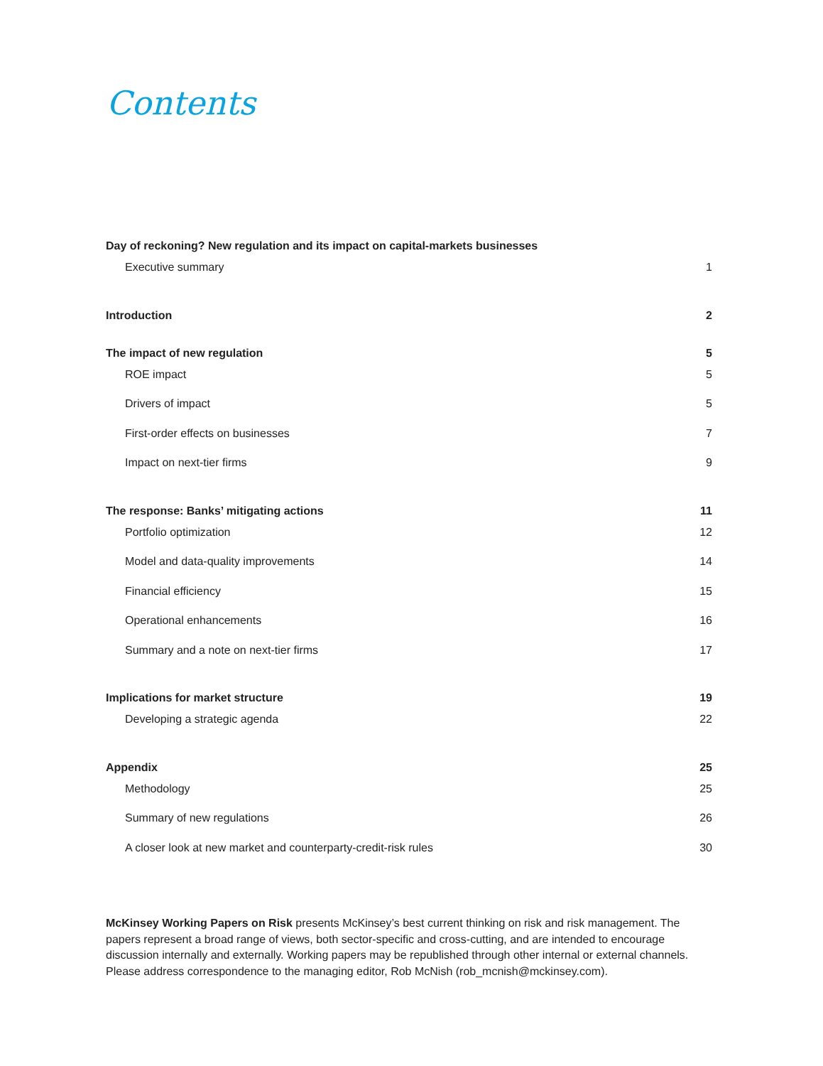Contents
Day of reckoning? New regulation and its impact on capital-markets businesses
Executive summary 1
Introduction 2
The impact of new regulation 5
ROE impact 5
Drivers of impact 5
First-order effects on businesses 7
Impact on next-tier firms 9
The response: Banks’ mitigating actions 11
Portfolio optimization 12
Model and data-quality improvements 14
Financial efficiency 15
Operational enhancements 16
Summary and a note on next-tier firms 17
Implications for market structure 19
Developing a strategic agenda 22
Appendix 25
Methodology 25
Summary of new regulations 26
A closer look at new market and counterparty-credit-risk rules 30
McKinsey Working Papers on Risk presents McKinsey’s best current thinking on risk and risk management. The papers represent a broad range of views, both sector-specific and cross-cutting, and are intended to encourage discussion internally and externally. Working papers may be republished through other internal or external channels. Please address correspondence to the managing editor, Rob McNish (rob_mcnish@mckinsey.com).